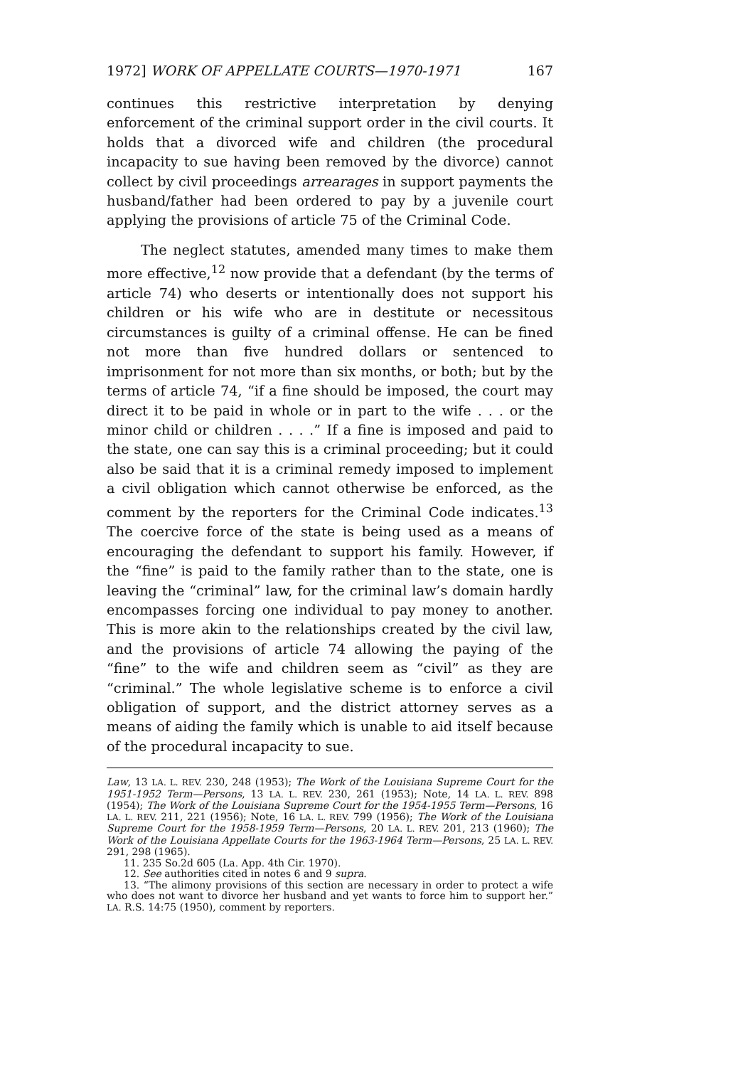1972] WORK OF APPELLATE COURTS—1970-1971 167
continues this restrictive interpretation by denying enforcement of the criminal support order in the civil courts. It holds that a divorced wife and children (the procedural incapacity to sue having been removed by the divorce) cannot collect by civil proceedings arrearages in support payments the husband/father had been ordered to pay by a juvenile court applying the provisions of article 75 of the Criminal Code.
The neglect statutes, amended many times to make them more effective,<sup>12</sup> now provide that a defendant (by the terms of article 74) who deserts or intentionally does not support his children or his wife who are in destitute or necessitous circumstances is guilty of a criminal offense. He can be fined not more than five hundred dollars or sentenced to imprisonment for not more than six months, or both; but by the terms of article 74, “if a fine should be imposed, the court may direct it to be paid in whole or in part to the wife . . . or the minor child or children . . . .” If a fine is imposed and paid to the state, one can say this is a criminal proceeding; but it could also be said that it is a criminal remedy imposed to implement a civil obligation which cannot otherwise be enforced, as the comment by the reporters for the Criminal Code indicates.<sup>13</sup> The coercive force of the state is being used as a means of encouraging the defendant to support his family. However, if the “fine” is paid to the family rather than to the state, one is leaving the “criminal” law, for the criminal law’s domain hardly encompasses forcing one individual to pay money to another. This is more akin to the relationships created by the civil law, and the provisions of article 74 allowing the paying of the “fine” to the wife and children seem as “civil” as they are “criminal.” The whole legislative scheme is to enforce a civil obligation of support, and the district attorney serves as a means of aiding the family which is unable to aid itself because of the procedural incapacity to sue.
Law, 13 LA. L. REV. 230, 248 (1953); The Work of the Louisiana Supreme Court for the 1951-1952 Term—Persons, 13 LA. L. REV. 230, 261 (1953); Note, 14 LA. L. REV. 898 (1954); The Work of the Louisiana Supreme Court for the 1954-1955 Term—Persons, 16 LA. L. REV. 211, 221 (1956); Note, 16 LA. L. REV. 799 (1956); The Work of the Louisiana Supreme Court for the 1958-1959 Term—Persons, 20 LA. L. REV. 201, 213 (1960); The Work of the Louisiana Appellate Courts for the 1963-1964 Term—Persons, 25 LA. L. REV. 291, 298 (1965).
11. 235 So.2d 605 (La. App. 4th Cir. 1970).
12. See authorities cited in notes 6 and 9 supra.
13. “The alimony provisions of this section are necessary in order to protect a wife who does not want to divorce her husband and yet wants to force him to support her.” LA. R.S. 14:75 (1950), comment by reporters.